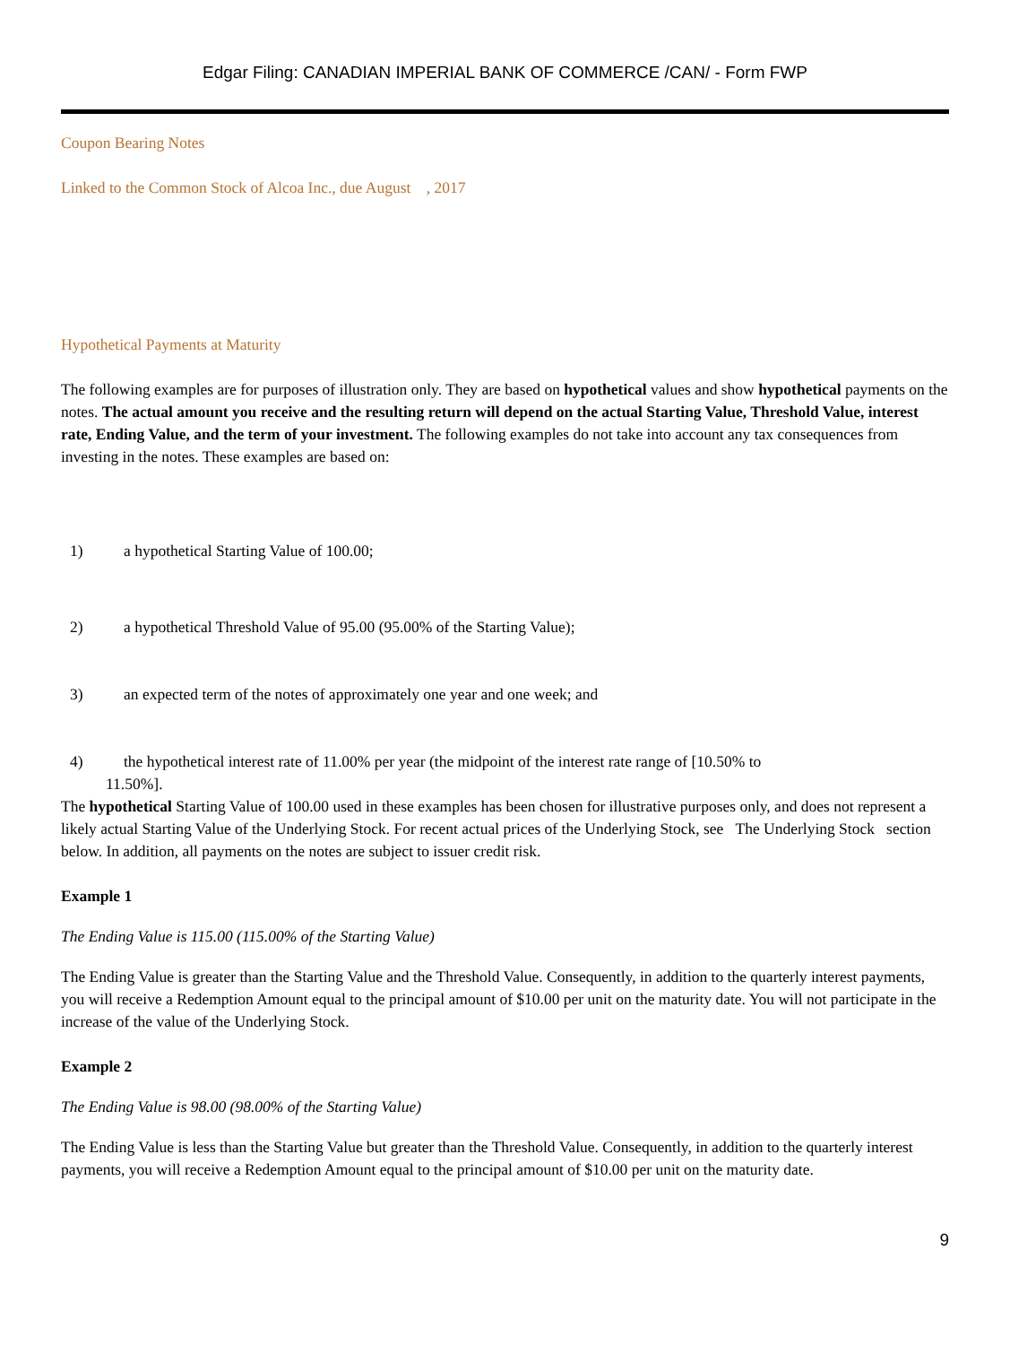Edgar Filing: CANADIAN IMPERIAL BANK OF COMMERCE /CAN/ - Form FWP
Coupon Bearing Notes
Linked to the Common Stock of Alcoa Inc., due August , 2017
Hypothetical Payments at Maturity
The following examples are for purposes of illustration only. They are based on hypothetical values and show hypothetical payments on the notes. The actual amount you receive and the resulting return will depend on the actual Starting Value, Threshold Value, interest rate, Ending Value, and the term of your investment. The following examples do not take into account any tax consequences from investing in the notes. These examples are based on:
1) a hypothetical Starting Value of 100.00;
2) a hypothetical Threshold Value of 95.00 (95.00% of the Starting Value);
3) an expected term of the notes of approximately one year and one week; and
4) the hypothetical interest rate of 11.00% per year (the midpoint of the interest rate range of [10.50% to
11.50%].
The hypothetical Starting Value of 100.00 used in these examples has been chosen for illustrative purposes only, and does not represent a likely actual Starting Value of the Underlying Stock. For recent actual prices of the Underlying Stock, see The Underlying Stock section below. In addition, all payments on the notes are subject to issuer credit risk.
Example 1
The Ending Value is 115.00 (115.00% of the Starting Value)
The Ending Value is greater than the Starting Value and the Threshold Value. Consequently, in addition to the quarterly interest payments, you will receive a Redemption Amount equal to the principal amount of $10.00 per unit on the maturity date. You will not participate in the increase of the value of the Underlying Stock.
Example 2
The Ending Value is 98.00 (98.00% of the Starting Value)
The Ending Value is less than the Starting Value but greater than the Threshold Value. Consequently, in addition to the quarterly interest payments, you will receive a Redemption Amount equal to the principal amount of $10.00 per unit on the maturity date.
9